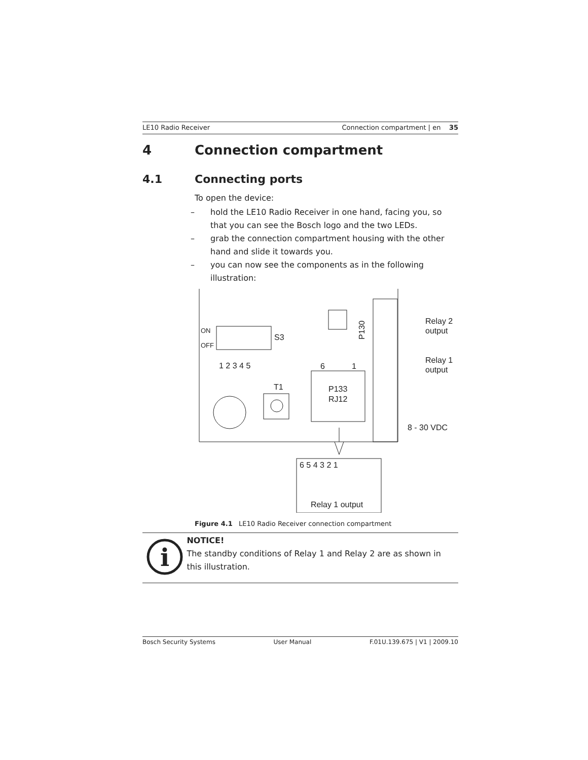LE10 Radio Receiver Connection compartment | en 35
4 Connection compartment
4.1 Connecting ports
To open the device:
– hold the LE10 Radio Receiver in one hand, facing you, so that you can see the Bosch logo and the two LEDs.
– grab the connection compartment housing with the other hand and slide it towards you.
– you can now see the components as in the following illustration:
ON
OFF
S3
1 2 3 4 5
T1
6
1
P133
RJ12
P130
Relay 2
output
Relay 1
output
8 - 30 VDC
6 5 4 3 2 1
Relay 1 output
Figure 4.1 LE10 Radio Receiver connection compartment
i
NOTICE!
The standby conditions of Relay 1 and Relay 2 are as shown in this illustration.
Bosch Security Systems User Manual F.01U.139.675 | V1 | 2009.10